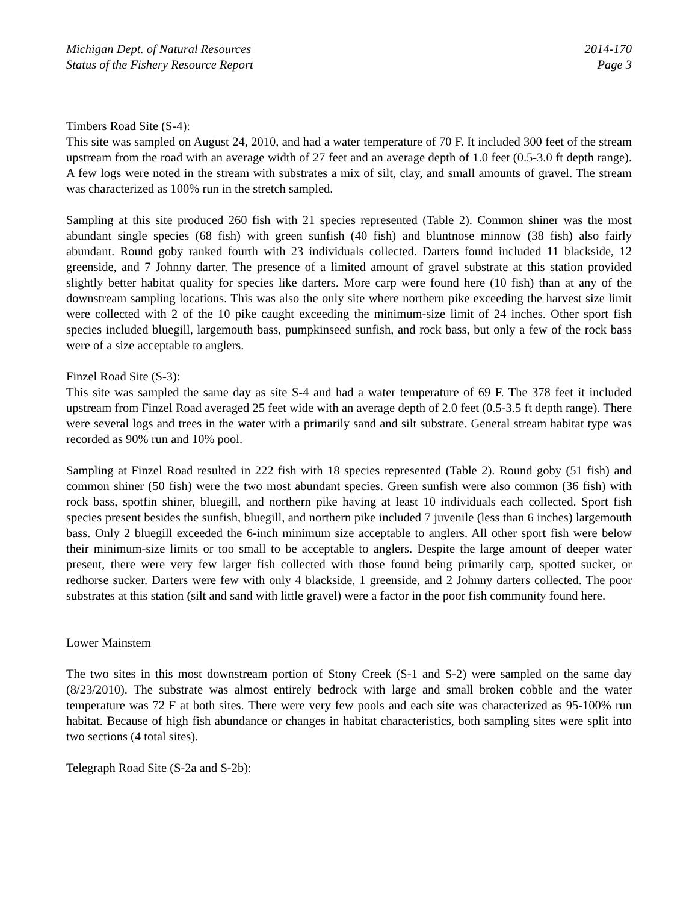Michigan Dept. of Natural Resources
Status of the Fishery Resource Report
2014-170
Page 3
Timbers Road Site (S-4):
This site was sampled on August 24, 2010, and had a water temperature of 70 F. It included 300 feet of the stream upstream from the road with an average width of 27 feet and an average depth of 1.0 feet (0.5-3.0 ft depth range). A few logs were noted in the stream with substrates a mix of silt, clay, and small amounts of gravel. The stream was characterized as 100% run in the stretch sampled.
Sampling at this site produced 260 fish with 21 species represented (Table 2). Common shiner was the most abundant single species (68 fish) with green sunfish (40 fish) and bluntnose minnow (38 fish) also fairly abundant. Round goby ranked fourth with 23 individuals collected. Darters found included 11 blackside, 12 greenside, and 7 Johnny darter. The presence of a limited amount of gravel substrate at this station provided slightly better habitat quality for species like darters. More carp were found here (10 fish) than at any of the downstream sampling locations. This was also the only site where northern pike exceeding the harvest size limit were collected with 2 of the 10 pike caught exceeding the minimum-size limit of 24 inches. Other sport fish species included bluegill, largemouth bass, pumpkinseed sunfish, and rock bass, but only a few of the rock bass were of a size acceptable to anglers.
Finzel Road Site (S-3):
This site was sampled the same day as site S-4 and had a water temperature of 69 F. The 378 feet it included upstream from Finzel Road averaged 25 feet wide with an average depth of 2.0 feet (0.5-3.5 ft depth range). There were several logs and trees in the water with a primarily sand and silt substrate. General stream habitat type was recorded as 90% run and 10% pool.
Sampling at Finzel Road resulted in 222 fish with 18 species represented (Table 2). Round goby (51 fish) and common shiner (50 fish) were the two most abundant species. Green sunfish were also common (36 fish) with rock bass, spotfin shiner, bluegill, and northern pike having at least 10 individuals each collected. Sport fish species present besides the sunfish, bluegill, and northern pike included 7 juvenile (less than 6 inches) largemouth bass. Only 2 bluegill exceeded the 6-inch minimum size acceptable to anglers. All other sport fish were below their minimum-size limits or too small to be acceptable to anglers. Despite the large amount of deeper water present, there were very few larger fish collected with those found being primarily carp, spotted sucker, or redhorse sucker. Darters were few with only 4 blackside, 1 greenside, and 2 Johnny darters collected. The poor substrates at this station (silt and sand with little gravel) were a factor in the poor fish community found here.
Lower Mainstem
The two sites in this most downstream portion of Stony Creek (S-1 and S-2) were sampled on the same day (8/23/2010). The substrate was almost entirely bedrock with large and small broken cobble and the water temperature was 72 F at both sites. There were very few pools and each site was characterized as 95-100% run habitat. Because of high fish abundance or changes in habitat characteristics, both sampling sites were split into two sections (4 total sites).
Telegraph Road Site (S-2a and S-2b):